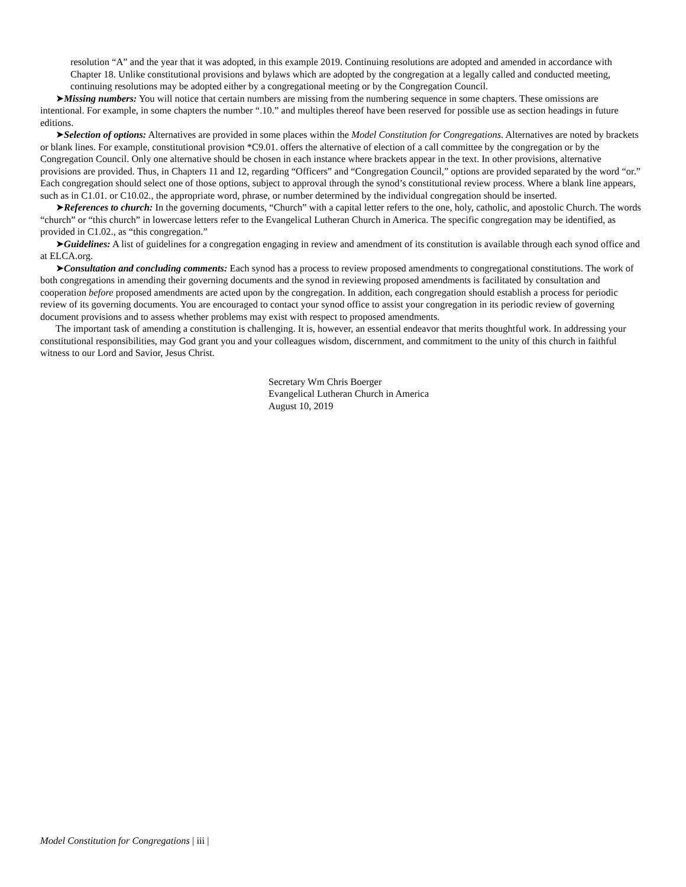resolution “A” and the year that it was adopted, in this example 2019. Continuing resolutions are adopted and amended in accordance with Chapter 18. Unlike constitutional provisions and bylaws which are adopted by the congregation at a legally called and conducted meeting, continuing resolutions may be adopted either by a congregational meeting or by the Congregation Council.
➤Missing numbers: You will notice that certain numbers are missing from the numbering sequence in some chapters. These omissions are intentional. For example, in some chapters the number “.10.” and multiples thereof have been reserved for possible use as section headings in future editions.
➤Selection of options: Alternatives are provided in some places within the Model Constitution for Congregations. Alternatives are noted by brackets or blank lines. For example, constitutional provision *C9.01. offers the alternative of election of a call committee by the congregation or by the Congregation Council. Only one alternative should be chosen in each instance where brackets appear in the text. In other provisions, alternative provisions are provided. Thus, in Chapters 11 and 12, regarding “Officers” and “Congregation Council,” options are provided separated by the word “or.” Each congregation should select one of those options, subject to approval through the synod’s constitutional review process. Where a blank line appears, such as in C1.01. or C10.02., the appropriate word, phrase, or number determined by the individual congregation should be inserted.
➤References to church: In the governing documents, “Church” with a capital letter refers to the one, holy, catholic, and apostolic Church. The words “church” or “this church” in lowercase letters refer to the Evangelical Lutheran Church in America. The specific congregation may be identified, as provided in C1.02., as “this congregation.”
➤Guidelines: A list of guidelines for a congregation engaging in review and amendment of its constitution is available through each synod office and at ELCA.org.
➤Consultation and concluding comments: Each synod has a process to review proposed amendments to congregational constitutions. The work of both congregations in amending their governing documents and the synod in reviewing proposed amendments is facilitated by consultation and cooperation before proposed amendments are acted upon by the congregation. In addition, each congregation should establish a process for periodic review of its governing documents. You are encouraged to contact your synod office to assist your congregation in its periodic review of governing document provisions and to assess whether problems may exist with respect to proposed amendments.
The important task of amending a constitution is challenging. It is, however, an essential endeavor that merits thoughtful work. In addressing your constitutional responsibilities, may God grant you and your colleagues wisdom, discernment, and commitment to the unity of this church in faithful witness to our Lord and Savior, Jesus Christ.
Secretary Wm Chris Boerger
Evangelical Lutheran Church in America
August 10, 2019
Model Constitution for Congregations | iii |